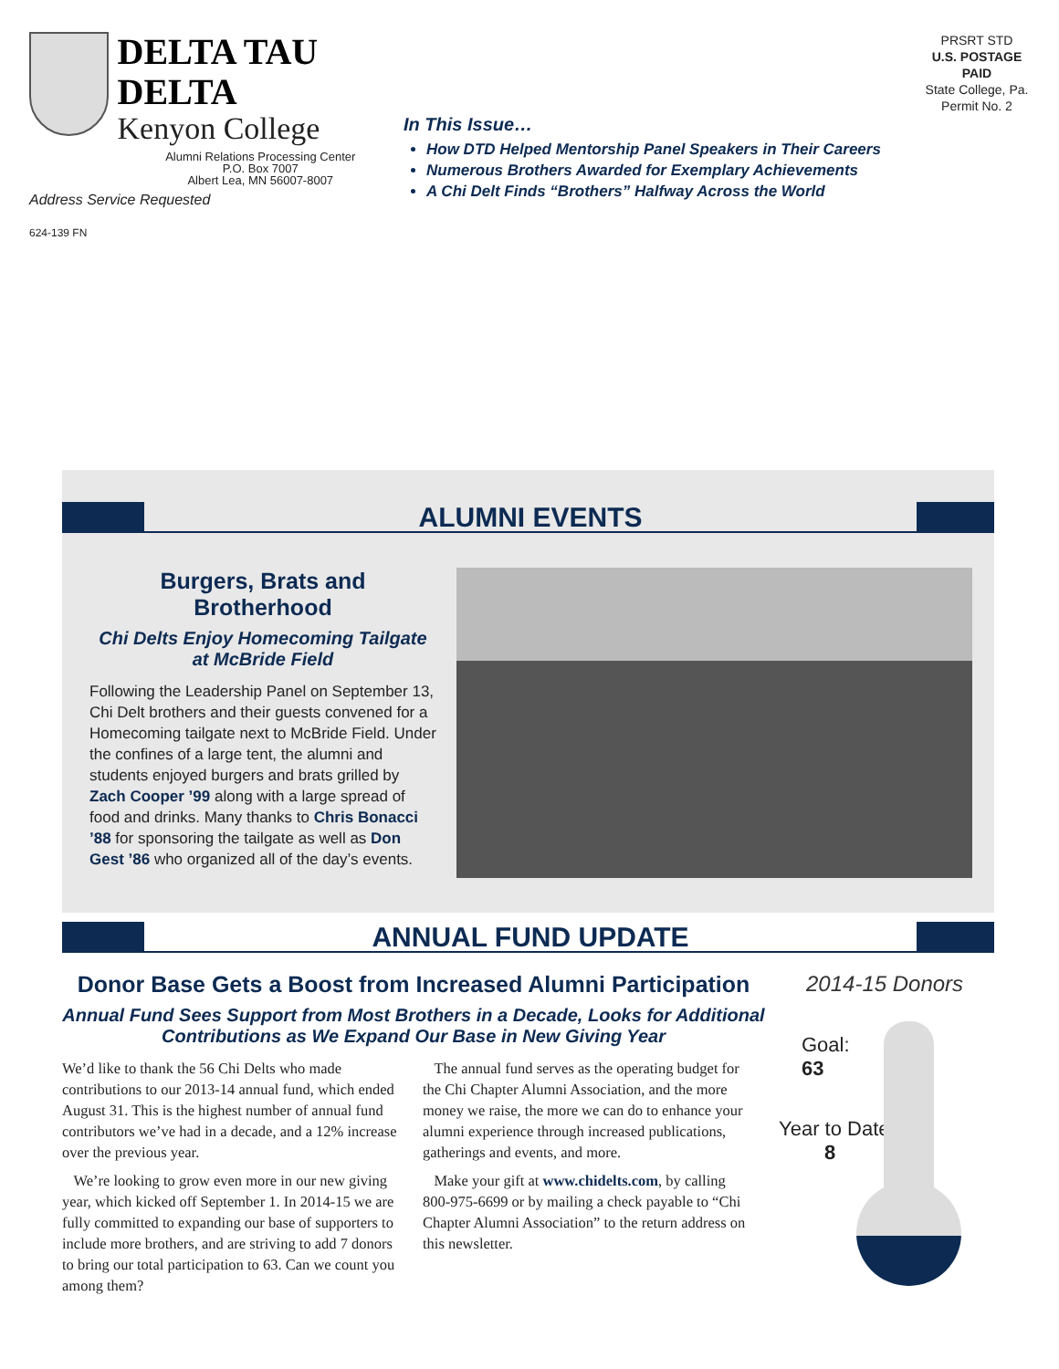DELTA TAU DELTA
Kenyon College
Alumni Relations Processing Center
P.O. Box 7007
Albert Lea, MN 56007-8007
Address Service Requested
624-139 FN
In This Issue…
How DTD Helped Mentorship Panel Speakers in Their Careers
Numerous Brothers Awarded for Exemplary Achievements
A Chi Delt Finds “Brothers” Halfway Across the World
PRSRT STD
U.S. POSTAGE
PAID
State College, Pa.
Permit No. 2
ALUMNI EVENTS
Burgers, Brats and Brotherhood
Chi Delts Enjoy Homecoming Tailgate at McBride Field
Following the Leadership Panel on September 13, Chi Delt brothers and their guests convened for a Homecoming tailgate next to McBride Field. Under the confines of a large tent, the alumni and students enjoyed burgers and brats grilled by Zach Cooper ’99 along with a large spread of food and drinks. Many thanks to Chris Bonacci ’88 for sponsoring the tailgate as well as Don Gest ’86 who organized all of the day’s events.
ANNUAL FUND UPDATE
Donor Base Gets a Boost from Increased Alumni Participation
Annual Fund Sees Support from Most Brothers in a Decade, Looks for Additional Contributions as We Expand Our Base in New Giving Year
We’d like to thank the 56 Chi Delts who made contributions to our 2013-14 annual fund, which ended August 31. This is the highest number of annual fund contributors we’ve had in a decade, and a 12% increase over the previous year.
We’re looking to grow even more in our new giving year, which kicked off September 1. In 2014-15 we are fully committed to expanding our base of supporters to include more brothers, and are striving to add 7 donors to bring our total participation to 63. Can we count you among them?
The annual fund serves as the operating budget for the Chi Chapter Alumni Association, and the more money we raise, the more we can do to enhance your alumni experience through increased publications, gatherings and events, and more.
Make your gift at www.chidelts.com, by calling 800-975-6699 or by mailing a check payable to “Chi Chapter Alumni Association” to the return address on this newsletter.
2014-15 Donors
Goal:
63
Year to Date:
8